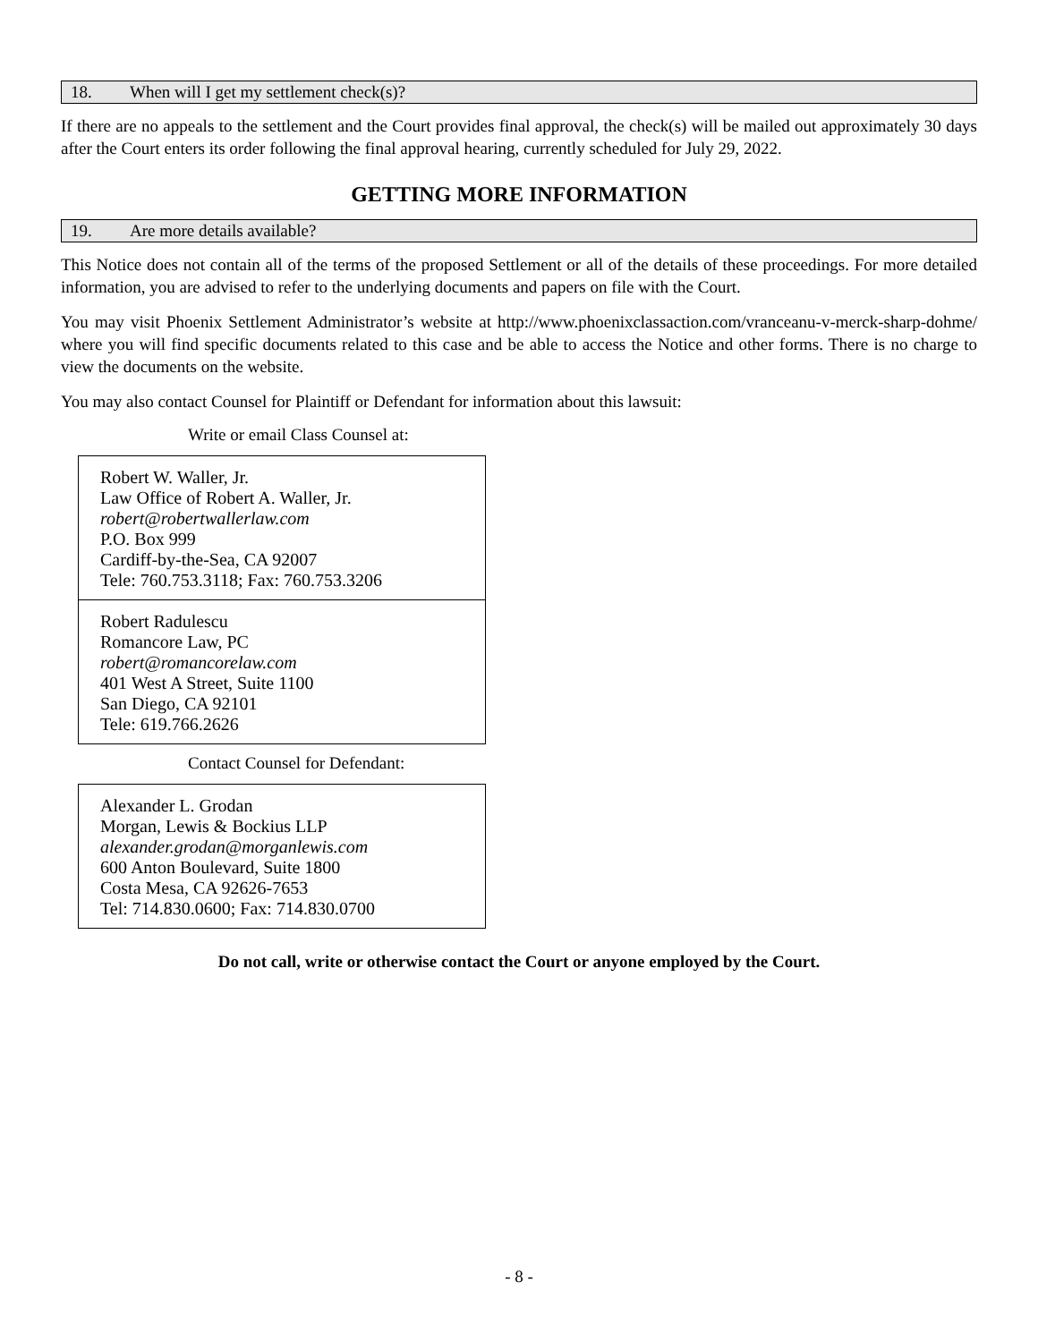18. When will I get my settlement check(s)?
If there are no appeals to the settlement and the Court provides final approval, the check(s) will be mailed out approximately 30 days after the Court enters its order following the final approval hearing, currently scheduled for July 29, 2022.
GETTING MORE INFORMATION
19. Are more details available?
This Notice does not contain all of the terms of the proposed Settlement or all of the details of these proceedings. For more detailed information, you are advised to refer to the underlying documents and papers on file with the Court.
You may visit Phoenix Settlement Administrator’s website at http://www.phoenixclassaction.com/vranceanu-v-merck-sharp-dohme/ where you will find specific documents related to this case and be able to access the Notice and other forms. There is no charge to view the documents on the website.
You may also contact Counsel for Plaintiff or Defendant for information about this lawsuit:
Write or email Class Counsel at:
Robert W. Waller, Jr.
Law Office of Robert A. Waller, Jr.
robert@robertwallerlaw.com
P.O. Box 999
Cardiff-by-the-Sea, CA 92007
Tele: 760.753.3118; Fax: 760.753.3206
Robert Radulescu
Romancore Law, PC
robert@romancorelaw.com
401 West A Street, Suite 1100
San Diego, CA 92101
Tele: 619.766.2626
Contact Counsel for Defendant:
Alexander L. Grodan
Morgan, Lewis & Bockius LLP
alexander.grodan@morganlewis.com
600 Anton Boulevard, Suite 1800
Costa Mesa, CA 92626-7653
Tel: 714.830.0600; Fax: 714.830.0700
Do not call, write or otherwise contact the Court or anyone employed by the Court.
- 8 -